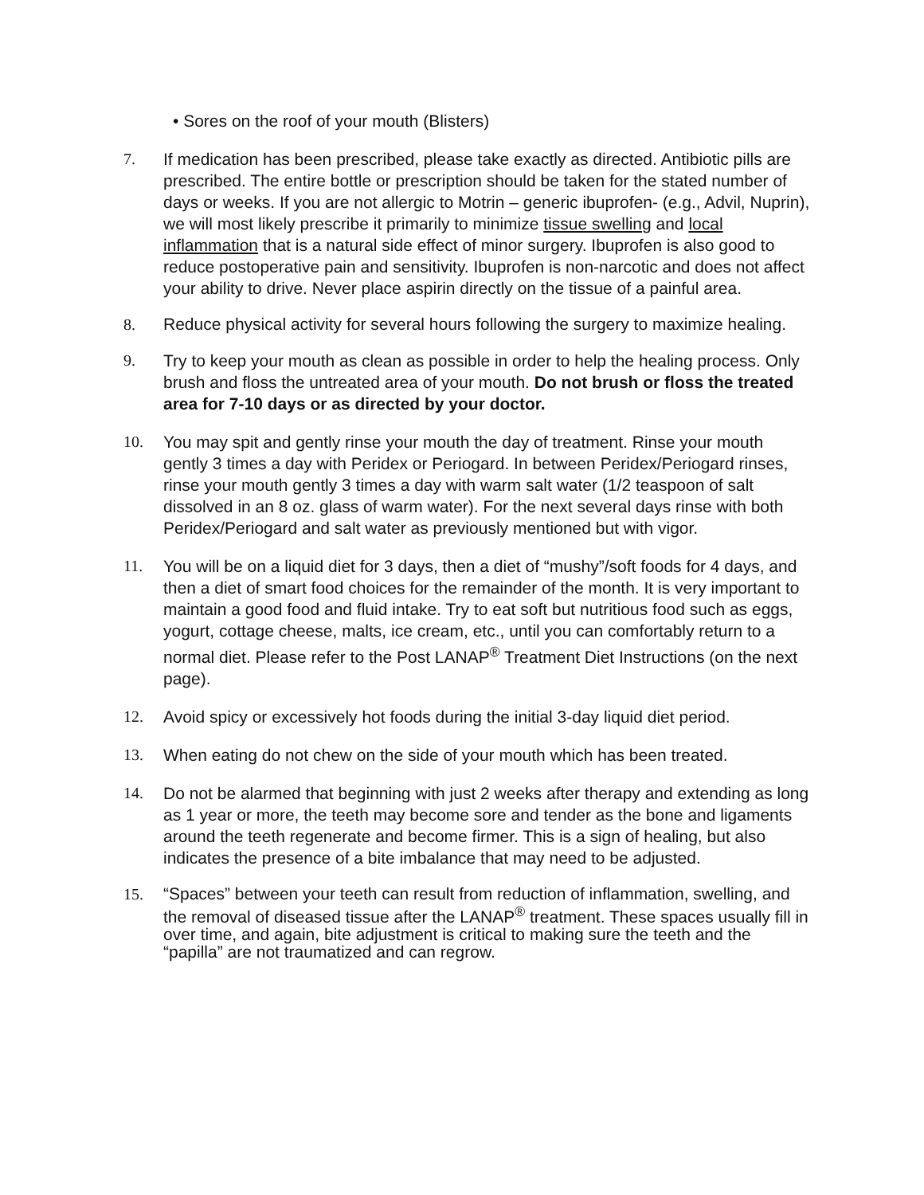• Sores on the roof of your mouth (Blisters)
7. If medication has been prescribed, please take exactly as directed. Antibiotic pills are prescribed. The entire bottle or prescription should be taken for the stated number of days or weeks. If you are not allergic to Motrin – generic ibuprofen- (e.g., Advil, Nuprin), we will most likely prescribe it primarily to minimize tissue swelling and local inflammation that is a natural side effect of minor surgery. Ibuprofen is also good to reduce postoperative pain and sensitivity. Ibuprofen is non-narcotic and does not affect your ability to drive. Never place aspirin directly on the tissue of a painful area.
8. Reduce physical activity for several hours following the surgery to maximize healing.
9. Try to keep your mouth as clean as possible in order to help the healing process. Only brush and floss the untreated area of your mouth. Do not brush or floss the treated area for 7-10 days or as directed by your doctor.
10. You may spit and gently rinse your mouth the day of treatment. Rinse your mouth gently 3 times a day with Peridex or Periogard. In between Peridex/Periogard rinses, rinse your mouth gently 3 times a day with warm salt water (1/2 teaspoon of salt dissolved in an 8 oz. glass of warm water). For the next several days rinse with both Peridex/Periogard and salt water as previously mentioned but with vigor.
11. You will be on a liquid diet for 3 days, then a diet of “mushy”/soft foods for 4 days, and then a diet of smart food choices for the remainder of the month. It is very important to maintain a good food and fluid intake. Try to eat soft but nutritious food such as eggs, yogurt, cottage cheese, malts, ice cream, etc., until you can comfortably return to a normal diet. Please refer to the Post LANAP<sup>®</sup> Treatment Diet Instructions (on the next page).
12. Avoid spicy or excessively hot foods during the initial 3-day liquid diet period.
13. When eating do not chew on the side of your mouth which has been treated.
14. Do not be alarmed that beginning with just 2 weeks after therapy and extending as long as 1 year or more, the teeth may become sore and tender as the bone and ligaments around the teeth regenerate and become firmer. This is a sign of healing, but also indicates the presence of a bite imbalance that may need to be adjusted.
15. “Spaces” between your teeth can result from reduction of inflammation, swelling, and the removal of diseased tissue after the LANAP<sup>®</sup> treatment. These spaces usually fill in over time, and again, bite adjustment is critical to making sure the teeth and the “papilla” are not traumatized and can regrow.